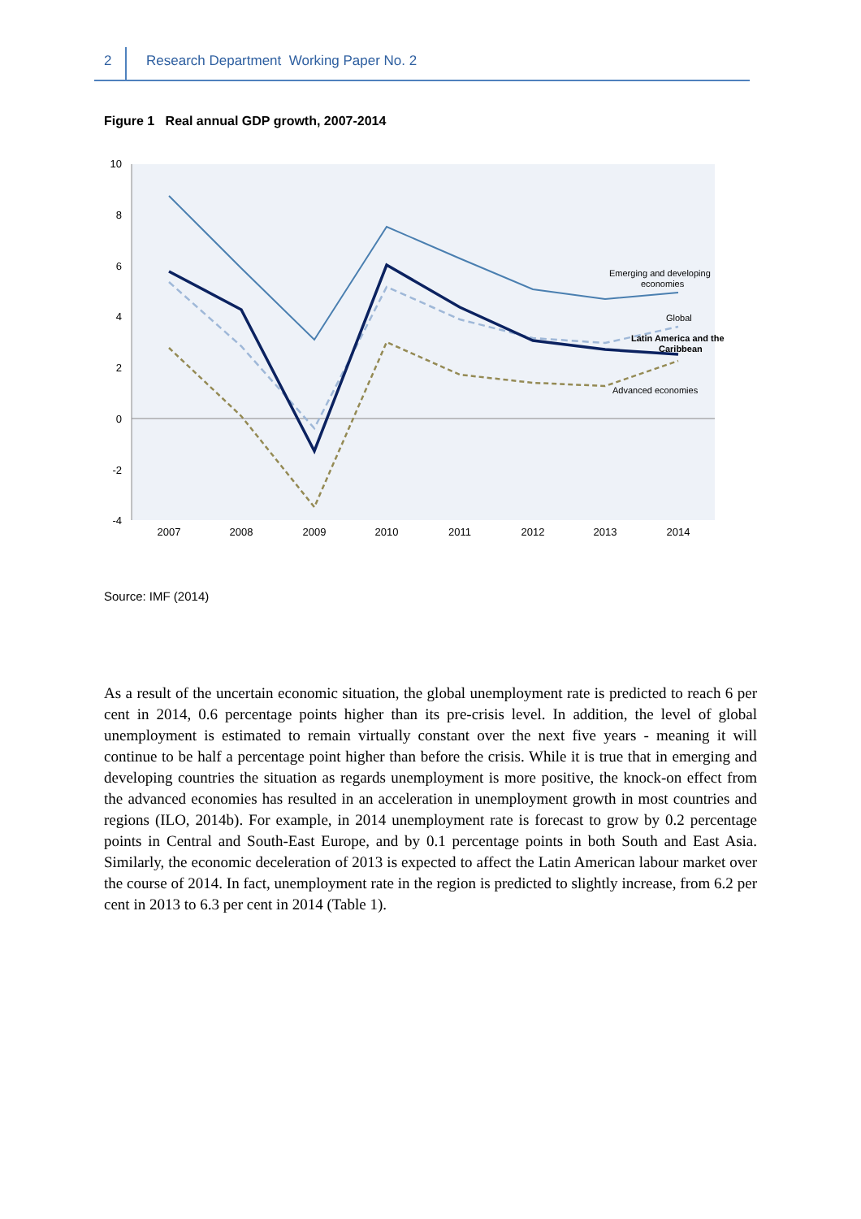2 Research Department Working Paper No. 2
Figure 1 Real annual GDP growth, 2007-2014
10
8
6
4
2
0
-2
-4
2007
2008
2009
2010
2011
2012
2013
2014
Emerging and developing
economies
Global
Latin America and the
Caribbean
Advanced economies
Source: IMF (2014)
As a result of the uncertain economic situation, the global unemployment rate is predicted to reach 6 per cent in 2014, 0.6 percentage points higher than its pre-crisis level. In addition, the level of global unemployment is estimated to remain virtually constant over the next five years - meaning it will continue to be half a percentage point higher than before the crisis. While it is true that in emerging and developing countries the situation as regards unemployment is more positive, the knock-on effect from the advanced economies has resulted in an acceleration in unemployment growth in most countries and regions (ILO, 2014b). For example, in 2014 unemployment rate is forecast to grow by 0.2 percentage points in Central and South-East Europe, and by 0.1 percentage points in both South and East Asia. Similarly, the economic deceleration of 2013 is expected to affect the Latin American labour market over the course of 2014. In fact, unemployment rate in the region is predicted to slightly increase, from 6.2 per cent in 2013 to 6.3 per cent in 2014 (Table 1).